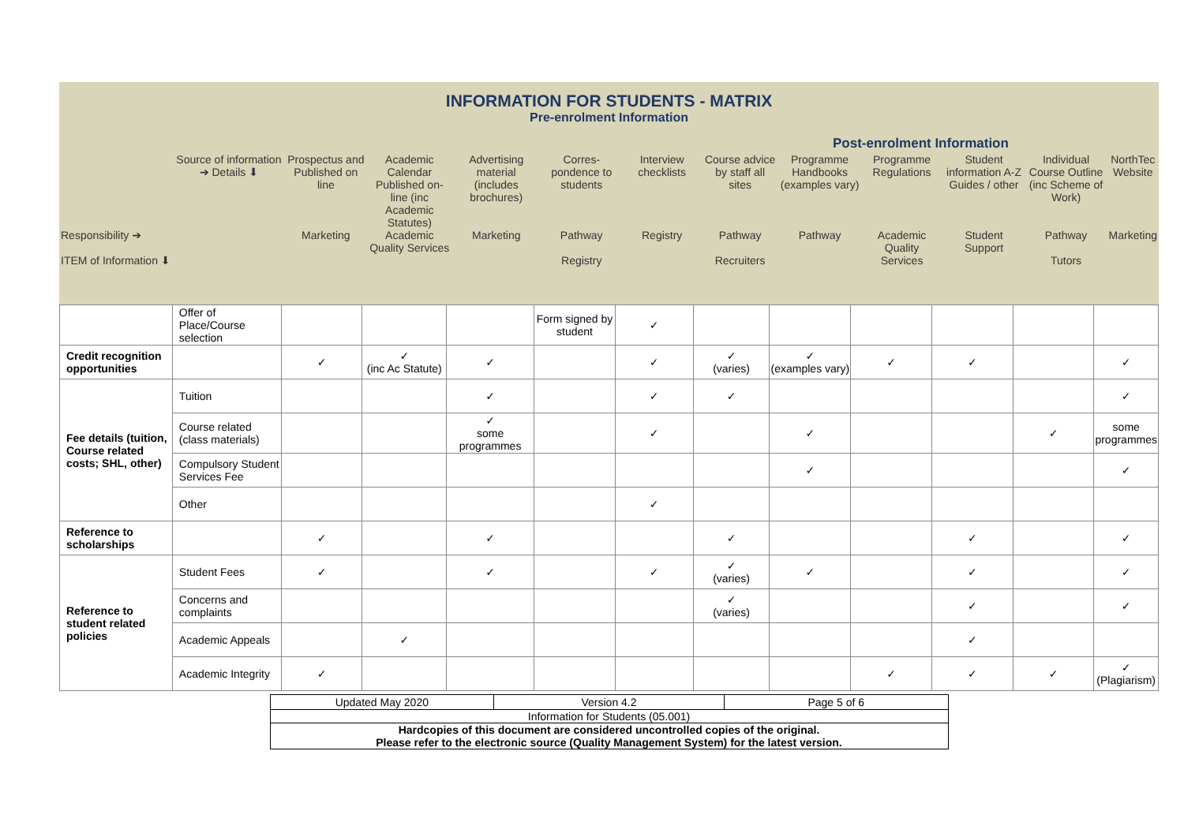INFORMATION FOR STUDENTS - MATRIX
Pre-enrolment Information
Post-enrolment Information
| | Source of information ➔ Details ⬇ | Prospectus and Published on line | Academic Calendar Published on-line (inc Academic Statutes) | Advertising material (includes brochures) | Corres-pondence to students | Interview checklists | Course advice by staff all sites | Programme Handbooks (examples vary) | Programme Regulations | Student information A-Z Guides / other | Individual Course Outline (inc Scheme of Work) | NorthTec Website |
| Responsibility ➔ ITEM of Information ⬇ | | Marketing | Academic Quality Services | Marketing | Pathway Registry | Registry | Pathway Recruiters | Pathway | Academic Quality Services | Student Support | Pathway Tutors | Marketing |
| | Offer of Place/Course selection | | | | Form signed by student | ✓ | | | | | | |
| Credit recognition opportunities | | ✓ | ✓ (inc Ac Statute) | ✓ | | ✓ | ✓ (varies) | ✓ (examples vary) | ✓ | ✓ | | ✓ |
| Fee details (tuition, Course related costs; SHL, other) | Tuition | | | ✓ | | ✓ | ✓ | | | | | ✓ |
| | Course related (class materials) | | | ✓ some programmes | | ✓ | | ✓ | | | ✓ | some programmes |
| | Compulsory Student Services Fee | | | | | | | ✓ | | | | ✓ |
| | Other | | | | | ✓ | | | | | | |
| Reference to scholarships | | ✓ | | ✓ | | | ✓ | | | ✓ | | ✓ |
| Reference to student related policies | Student Fees | ✓ | | ✓ | | ✓ | ✓ (varies) | ✓ | | ✓ | | ✓ |
| | Concerns and complaints | | | | | | ✓ (varies) | | | ✓ | | ✓ |
| | Academic Appeals | | ✓ | | | | | | | ✓ | | |
| | Academic Integrity | ✓ | | | | | | | ✓ | ✓ | ✓ | ✓ (Plagiarism) |
| Updated May 2020 | Version 4.2 | Page 5 of 6 |
Information for Students (05.001)
Hardcopies of this document are considered uncontrolled copies of the original.
Please refer to the electronic source (Quality Management System) for the latest version.